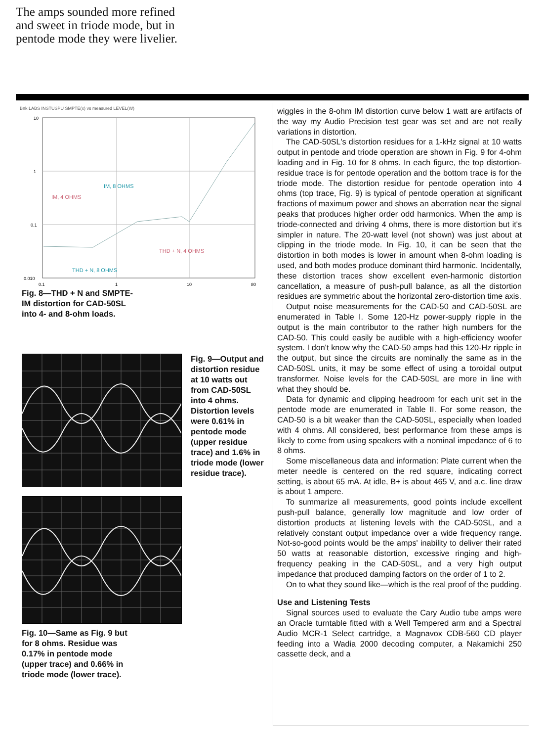The amps sounded more refined and sweet in triode mode, but in pentode mode they were livelier.
Bnk LABS INSTUSPU SMPTE(x) vs measured LEVEL(W)
10
1
0.1
0.010
0.1
1
10
80
IM, 8 OHMS
IM, 4 OHMS
THD + N, 4 OHMS
THD + N, 8 OHMS
Fig. 8—THD + N and SMPTE-IM distortion for CAD-50SL into 4- and 8-ohm loads.
Fig. 9—Output and distortion residue at 10 watts out from CAD-50SL into 4 ohms. Distortion levels were 0.61% in pentode mode (upper residue trace) and 1.6% in triode mode (lower residue trace).
Fig. 10—Same as Fig. 9 but for 8 ohms. Residue was 0.17% in pentode mode (upper trace) and 0.66% in triode mode (lower trace).
wiggles in the 8-ohm IM distortion curve below 1 watt are artifacts of the way my Audio Precision test gear was set and are not really variations in distortion.
The CAD-50SL's distortion residues for a 1-kHz signal at 10 watts output in pentode and triode operation are shown in Fig. 9 for 4-ohm loading and in Fig. 10 for 8 ohms. In each figure, the top distortion-residue trace is for pentode operation and the bottom trace is for the triode mode. The distortion residue for pentode operation into 4 ohms (top trace, Fig. 9) is typical of pentode operation at significant fractions of maximum power and shows an aberration near the signal peaks that produces higher order odd harmonics. When the amp is triode-connected and driving 4 ohms, there is more distortion but it's simpler in nature. The 20-watt level (not shown) was just about at clipping in the triode mode. In Fig. 10, it can be seen that the distortion in both modes is lower in amount when 8-ohm loading is used, and both modes produce dominant third harmonic. Incidentally, these distortion traces show excellent even-harmonic distortion cancellation, a measure of push-pull balance, as all the distortion residues are symmetric about the horizontal zero-distortion time axis.
Output noise measurements for the CAD-50 and CAD-50SL are enumerated in Table I. Some 120-Hz power-supply ripple in the output is the main contributor to the rather high numbers for the CAD-50. This could easily be audible with a high-efficiency woofer system. I don't know why the CAD-50 amps had this 120-Hz ripple in the output, but since the circuits are nominally the same as in the CAD-50SL units, it may be some effect of using a toroidal output transformer. Noise levels for the CAD-50SL are more in line with what they should be.
Data for dynamic and clipping headroom for each unit set in the pentode mode are enumerated in Table II. For some reason, the CAD-50 is a bit weaker than the CAD-50SL, especially when loaded with 4 ohms. All considered, best performance from these amps is likely to come from using speakers with a nominal impedance of 6 to 8 ohms.
Some miscellaneous data and information: Plate current when the meter needle is centered on the red square, indicating correct setting, is about 65 mA. At idle, B+ is about 465 V, and a.c. line draw is about 1 ampere.
To summarize all measurements, good points include excellent push-pull balance, generally low magnitude and low order of distortion products at listening levels with the CAD-50SL, and a relatively constant output impedance over a wide frequency range. Not-so-good points would be the amps' inability to deliver their rated 50 watts at reasonable distortion, excessive ringing and high-frequency peaking in the CAD-50SL, and a very high output impedance that produced damping factors on the order of 1 to 2.
On to what they sound like—which is the real proof of the pudding.
Use and Listening Tests
Signal sources used to evaluate the Cary Audio tube amps were an Oracle turntable fitted with a Well Tempered arm and a Spectral Audio MCR-1 Select cartridge, a Magnavox CDB-560 CD player feeding into a Wadia 2000 decoding computer, a Nakamichi 250 cassette deck, and a